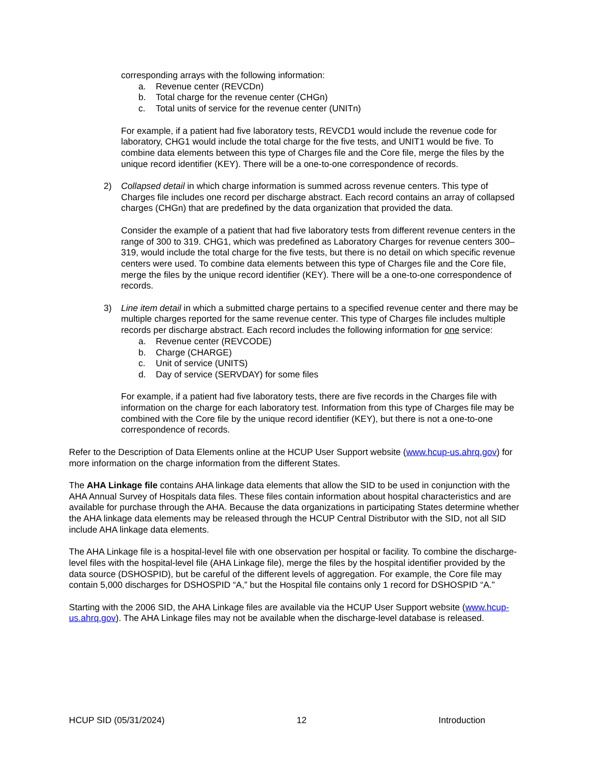corresponding arrays with the following information:
a. Revenue center (REVCDn)
b. Total charge for the revenue center (CHGn)
c. Total units of service for the revenue center (UNITn)
For example, if a patient had five laboratory tests, REVCD1 would include the revenue code for laboratory, CHG1 would include the total charge for the five tests, and UNIT1 would be five. To combine data elements between this type of Charges file and the Core file, merge the files by the unique record identifier (KEY). There will be a one-to-one correspondence of records.
2) Collapsed detail in which charge information is summed across revenue centers. This type of Charges file includes one record per discharge abstract. Each record contains an array of collapsed charges (CHGn) that are predefined by the data organization that provided the data.
Consider the example of a patient that had five laboratory tests from different revenue centers in the range of 300 to 319. CHG1, which was predefined as Laboratory Charges for revenue centers 300–319, would include the total charge for the five tests, but there is no detail on which specific revenue centers were used. To combine data elements between this type of Charges file and the Core file, merge the files by the unique record identifier (KEY). There will be a one-to-one correspondence of records.
3) Line item detail in which a submitted charge pertains to a specified revenue center and there may be multiple charges reported for the same revenue center. This type of Charges file includes multiple records per discharge abstract. Each record includes the following information for one service:
a. Revenue center (REVCODE)
b. Charge (CHARGE)
c. Unit of service (UNITS)
d. Day of service (SERVDAY) for some files
For example, if a patient had five laboratory tests, there are five records in the Charges file with information on the charge for each laboratory test. Information from this type of Charges file may be combined with the Core file by the unique record identifier (KEY), but there is not a one-to-one correspondence of records.
Refer to the Description of Data Elements online at the HCUP User Support website (www.hcup-us.ahrq.gov) for more information on the charge information from the different States.
The AHA Linkage file contains AHA linkage data elements that allow the SID to be used in conjunction with the AHA Annual Survey of Hospitals data files. These files contain information about hospital characteristics and are available for purchase through the AHA. Because the data organizations in participating States determine whether the AHA linkage data elements may be released through the HCUP Central Distributor with the SID, not all SID include AHA linkage data elements.
The AHA Linkage file is a hospital-level file with one observation per hospital or facility. To combine the discharge-level files with the hospital-level file (AHA Linkage file), merge the files by the hospital identifier provided by the data source (DSHOSPID), but be careful of the different levels of aggregation. For example, the Core file may contain 5,000 discharges for DSHOSPID “A,” but the Hospital file contains only 1 record for DSHOSPID “A.”
Starting with the 2006 SID, the AHA Linkage files are available via the HCUP User Support website (www.hcup-us.ahrq.gov). The AHA Linkage files may not be available when the discharge-level database is released.
HCUP SID (05/31/2024) 12 Introduction